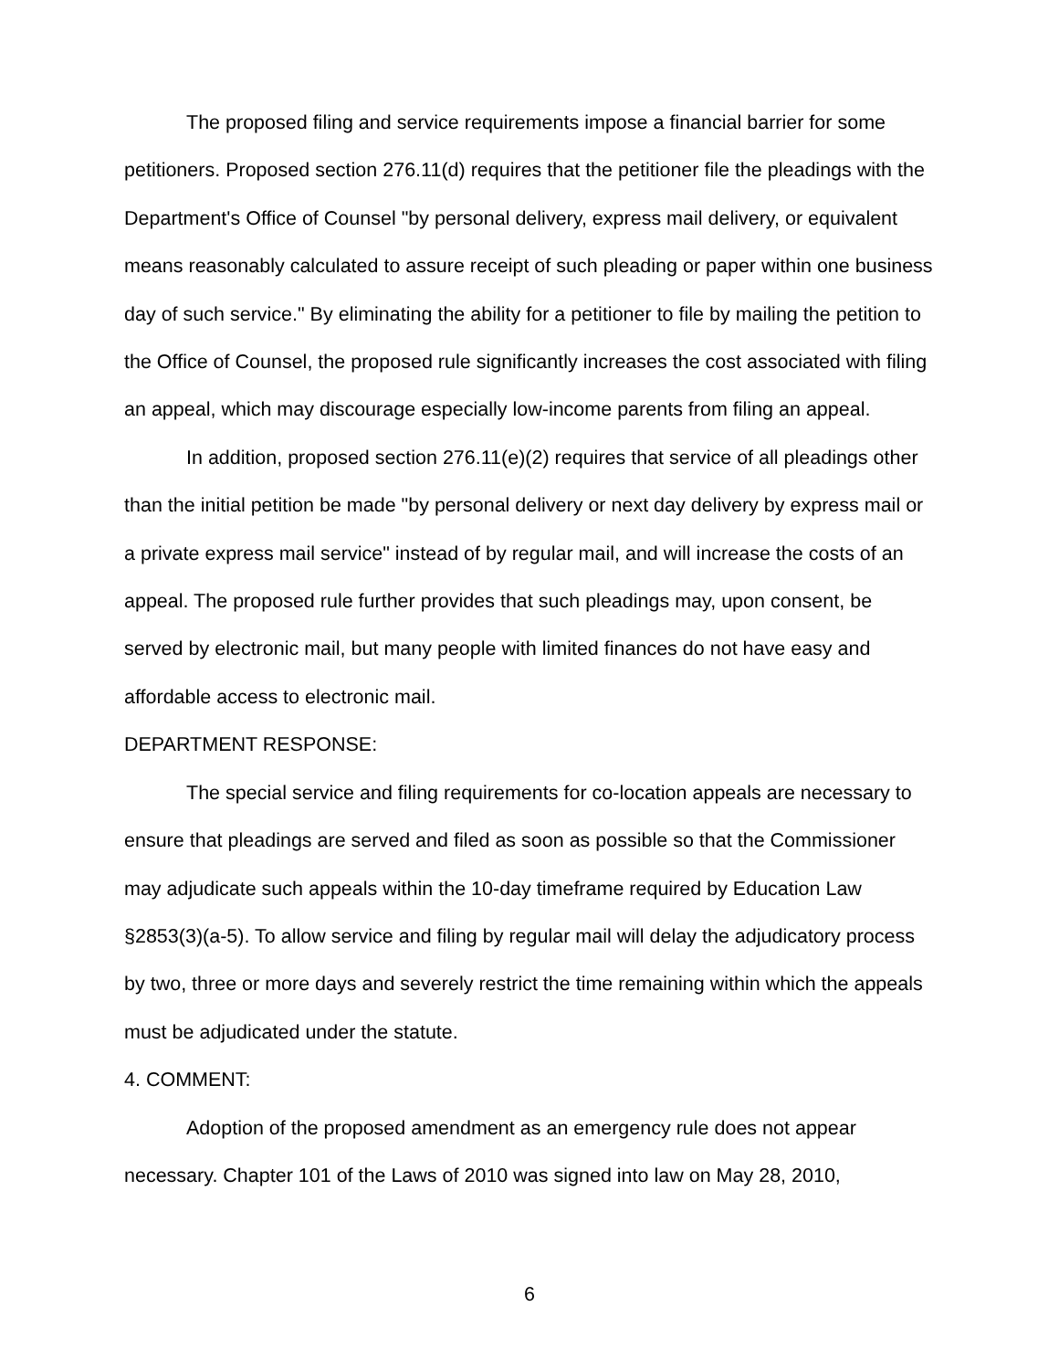The proposed filing and service requirements impose a financial barrier for some petitioners. Proposed section 276.11(d) requires that the petitioner file the pleadings with the Department's Office of Counsel "by personal delivery, express mail delivery, or equivalent means reasonably calculated to assure receipt of such pleading or paper within one business day of such service." By eliminating the ability for a petitioner to file by mailing the petition to the Office of Counsel, the proposed rule significantly increases the cost associated with filing an appeal, which may discourage especially low-income parents from filing an appeal.
In addition, proposed section 276.11(e)(2) requires that service of all pleadings other than the initial petition be made "by personal delivery or next day delivery by express mail or a private express mail service" instead of by regular mail, and will increase the costs of an appeal. The proposed rule further provides that such pleadings may, upon consent, be served by electronic mail, but many people with limited finances do not have easy and affordable access to electronic mail.
DEPARTMENT RESPONSE:
The special service and filing requirements for co-location appeals are necessary to ensure that pleadings are served and filed as soon as possible so that the Commissioner may adjudicate such appeals within the 10-day timeframe required by Education Law §2853(3)(a-5). To allow service and filing by regular mail will delay the adjudicatory process by two, three or more days and severely restrict the time remaining within which the appeals must be adjudicated under the statute.
4. COMMENT:
Adoption of the proposed amendment as an emergency rule does not appear necessary. Chapter 101 of the Laws of 2010 was signed into law on May 28, 2010,
6